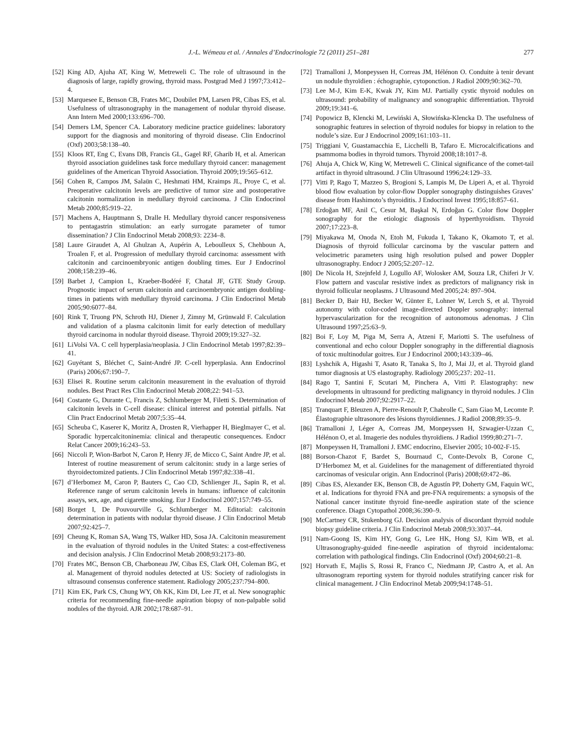J.-L. Wémeau et al. / Annales d’Endocrinologie 72 (2011) 251–281 277
[52] King AD, Ajuha AT, King W, Metreweli C. The role of ultrasound in the diagnosis of large, rapidly growing, thyroid mass. Postgrad Med J 1997;73:412–4.
[53] Marquesee E, Benson CB, Frates MC, Doubilet PM, Larsen PR, Cibas ES, et al. Usefulness of ultrasonography in the management of nodular thyroid disease. Ann Intern Med 2000;133:696–700.
[54] Demers LM, Spencer CA. Laboratory medicine practice guidelines: laboratory support for the diagnosis and monitoring of thyroid disease. Clin Endocrinol (Oxf) 2003;58:138–40.
[55] Kloos RT, Eng C, Evans DB, Francis GL, Gagel RF, Gharib H, et al. American thyroid association guidelines task force medullary thyroid cancer: management guidelines of the American Thyroid Association. Thyroid 2009;19:565–612.
[56] Cohen R, Campos JM, Salaün C, Heshmati HM, Kraimps JL, Proye C, et al. Preoperative calcitonin levels are predictive of tumor size and postoperative calcitonin normalization in medullary thyroid carcinoma. J Clin Endocrinol Metab 2000;85:919–22.
[57] Machens A, Hauptmann S, Dralle H. Medullary thyroid cancer responsiveness to pentagastrin stimulation: an early surrogate parameter of tumor dissemination? J Clin Endocrinol Metab 2008;93: 2234–8.
[58] Laure Giraudet A, Al Ghulzan A, Aupérin A, Leboulleux S, Chehboun A, Troalen F, et al. Progression of medullary thyroid carcinoma: assessment with calcitonin and carcinoembryonic antigen doubling times. Eur J Endocrinol 2008;158:239–46.
[59] Barbet J, Campion L, Kraeber-Bodéré F, Chatal JF, GTE Study Group. Prognostic impact of serum calcitonin and carcinoembryonic antigen doubling-times in patients with medullary thyroid carcinoma. J Clin Endocrinol Metab 2005;90:6077–84.
[60] Rink T, Truong PN, Schroth HJ, Diener J, Zimny M, Grünwald F. Calculation and validation of a plasma calcitonin limit for early detection of medullary thyroid carcinoma in nodular thyroid disease. Thyroid 2009;19:327–32.
[61] LiVolsi VA. C cell hyperplasia/neoplasia. J Clin Endocrinol Metab 1997;82:39–41.
[62] Guyétant S, Bléchet C, Saint-André JP. C-cell hyperplasia. Ann Endocrinol (Paris) 2006;67:190–7.
[63] Elisei R. Routine serum calcitonin measurement in the evaluation of thyroid nodules. Best Pract Res Clin Endocrinol Metab 2008;22: 941–53.
[64] Costante G, Durante C, Francis Z, Schlumberger M, Filetti S. Determination of calcitonin levels in C-cell disease: clinical interest and potential pitfalls. Nat Clin Pract Endocrinol Metab 2007;5:35–44.
[65] Scheuba C, Kaserer K, Moritz A, Drosten R, Vierhapper H, Bieglmayer C, et al. Sporadic hypercalcitoninemia: clinical and therapeutic consequences. Endocr Relat Cancer 2009;16:243–53.
[66] Niccoli P, Wion-Barbot N, Caron P, Henry JF, de Micco C, Saint Andre JP, et al. Interest of routine measurement of serum calcitonin: study in a large series of thyroidectomized patients. J Clin Endocrinol Metab 1997;82:338–41.
[67] d’Herbomez M, Caron P, Bauters C, Cao CD, Schlienger JL, Sapin R, et al. Reference range of serum calcitonin levels in humans: influence of calcitonin assays, sex, age, and cigarette smoking. Eur J Endocrinol 2007;157:749–55.
[68] Borget I, De Pouvourville G, Schlumberger M. Editorial: calcitonin determination in patients with nodular thyroid disease. J Clin Endocrinol Metab 2007;92:425–7.
[69] Cheung K, Roman SA, Wang TS, Walker HD, Sosa JA. Calcitonin measurement in the evaluation of thyroid nodules in the United States: a cost-effectiveness and decision analysis. J Clin Endocrinol Metab 2008;93:2173–80.
[70] Frates MC, Benson CB, Charboneau JW, Cibas ES, Clark OH, Coleman BG, et al. Management of thyroid nodules detected at US: Society of radiologists in ultrasound consensus conference statement. Radiology 2005;237:794–800.
[71] Kim EK, Park CS, Chung WY, Oh KK, Kim DI, Lee JT, et al. New sonographic criteria for recommending fine-needle aspiration biopsy of non-palpable solid nodules of the thyroid. AJR 2002;178:687–91.
[72] Tramalloni J, Monpeyssen H, Correas JM, Hélénon O. Conduite à tenir devant un nodule thyroïdien : échographie, cytoponction. J Radiol 2009;90:362–70.
[73] Lee M-J, Kim E-K, Kwak JY, Kim MJ. Partially cystic thyroid nodules on ultrasound: probability of malignancy and sonographic differentiation. Thyroid 2009;19:341–6.
[74] Popowicz B, Klencki M, Lewiński A, Słowińska-Klencka D. The usefulness of sonographic features in selection of thyroid nodules for biopsy in relation to the nodule’s size. Eur J Endocrinol 2009;161:103–11.
[75] Triggiani V, Guastamacchia E, Licchelli B, Tafaro E. Microcalcifications and psammoma bodies in thyroid tumors. Thyroid 2008;18:1017–8.
[76] Ahuja A, Chick W, King W, Metreweli C. Clinical significance of the comet-tail artifact in thyroid ultrasound. J Clin Ultrasound 1996;24:129–33.
[77] Vitti P, Rago T, Mazzeo S, Brogioni S, Lampis M, De Liperi A, et al. Thyroid blood flow evaluation by color-flow Doppler sonography distinguishes Graves’ disease from Hashimoto’s thyroiditis. J Endocrinol Invest 1995;18:857–61.
[78] Erdoğan MF, Anil C, Cesur M, Başkal N, Erdoğan G. Color flow Doppler sonography for the etiologic diagnosis of hyperthyroidism. Thyroid 2007;17:223–8.
[79] Miyakawa M, Onoda N, Etoh M, Fukuda I, Takano K, Okamoto T, et al. Diagnosis of thyroid follicular carcinoma by the vascular pattern and velocimetric parameters using high resolution pulsed and power Doppler ultrasonography. Endocr J 2005;52:207–12.
[80] De Nicola H, Szejnfeld J, Logullo AF, Wolosker AM, Souza LR, Chiferi Jr V. Flow pattern and vascular resistive index as predictors of malignancy risk in thyroid follicular neoplasms. J Ultrasound Med 2005;24: 897–904.
[81] Becker D, Bair HJ, Becker W, Günter E, Lohner W, Lerch S, et al. Thyroid autonomy with color-coded image-directed Doppler sonography: internal hypervascularization for the recognition of autonomous adenomas. J Clin Ultrasound 1997;25:63–9.
[82] Boi F, Loy M, Piga M, Serra A, Atzeni F, Mariotti S. The usefulness of conventional and echo colour Doppler sonography in the differential diagnosis of toxic multinodular goitres. Eur J Endocrinol 2000;143:339–46.
[83] Lyshchik A, Higashi T, Asato R, Tanaka S, Ito J, Mai JJ, et al. Thyroid gland tumor diagnosis at US elastography. Radiology 2005;237: 202–11.
[84] Rago T, Santini F, Scutari M, Pinchera A, Vitti P. Elastography: new developments in ultrasound for predicting malignancy in thyroid nodules. J Clin Endocrinol Metab 2007;92:2917–22.
[85] Tranquart F, Bleuzen A, Pierre-Renoult P, Chabrolle C, Sam Giao M, Lecomte P. Élastographie ultrasonore des lésions thyroïdiennes. J Radiol 2008;89:35–9.
[86] Tramalloni J, Léger A, Correas JM, Monpeyssen H, Szwagier-Uzzan C, Hélénon O, et al. Imagerie des nodules thyroïdiens. J Radiol 1999;80:271–7.
[87] Monpeyssen H, Tramalloni J. EMC endocrino, Elsevier 2005; 10-002-F-15.
[88] Borson-Chazot F, Bardet S, Bournaud C, Conte-Devolx B, Corone C, D’Herbomez M, et al. Guidelines for the management of differentiated thyroid carcinomas of vesicular origin. Ann Endocrinol (Paris) 2008;69:472–86.
[89] Cibas ES, Alexander EK, Benson CB, de Agustín PP, Doherty GM, Faquin WC, et al. Indications for thyroid FNA and pre-FNA requirements: a synopsis of the National cancer institute thyroid fine-needle aspiration state of the science conference. Diagn Cytopathol 2008;36:390–9.
[90] McCartney CR, Stukenborg GJ. Decision analysis of discordant thyroid nodule biopsy guideline criteria. J Clin Endocrinol Metab 2008;93:3037–44.
[91] Nam-Goong IS, Kim HY, Gong G, Lee HK, Hong SJ, Kim WB, et al. Ultrasonography-guided fine-needle aspiration of thyroid incidentaloma: correlation with pathological findings. Clin Endocrinol (Oxf) 2004;60:21–8.
[92] Horvath E, Majlis S, Rossi R, Franco C, Niedmann JP, Castro A, et al. An ultrasonogram reporting system for thyroid nodules stratifying cancer risk for clinical management. J Clin Endocrinol Metab 2009;94:1748–51.